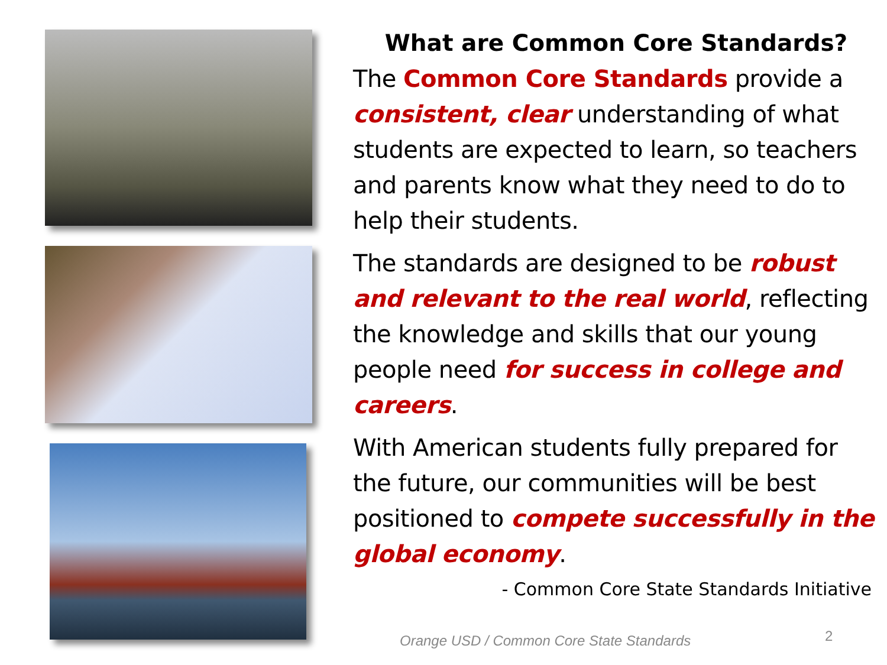What are Common Core Standards?
The Common Core Standards provide a consistent, clear understanding of what students are expected to learn, so teachers and parents know what they need to do to help their students.
The standards are designed to be robust and relevant to the real world, reflecting the knowledge and skills that our young people need for success in college and careers.
With American students fully prepared for the future, our communities will be best positioned to compete successfully in the global economy.
- Common Core State Standards Initiative
Orange USD / Common Core State Standards
2